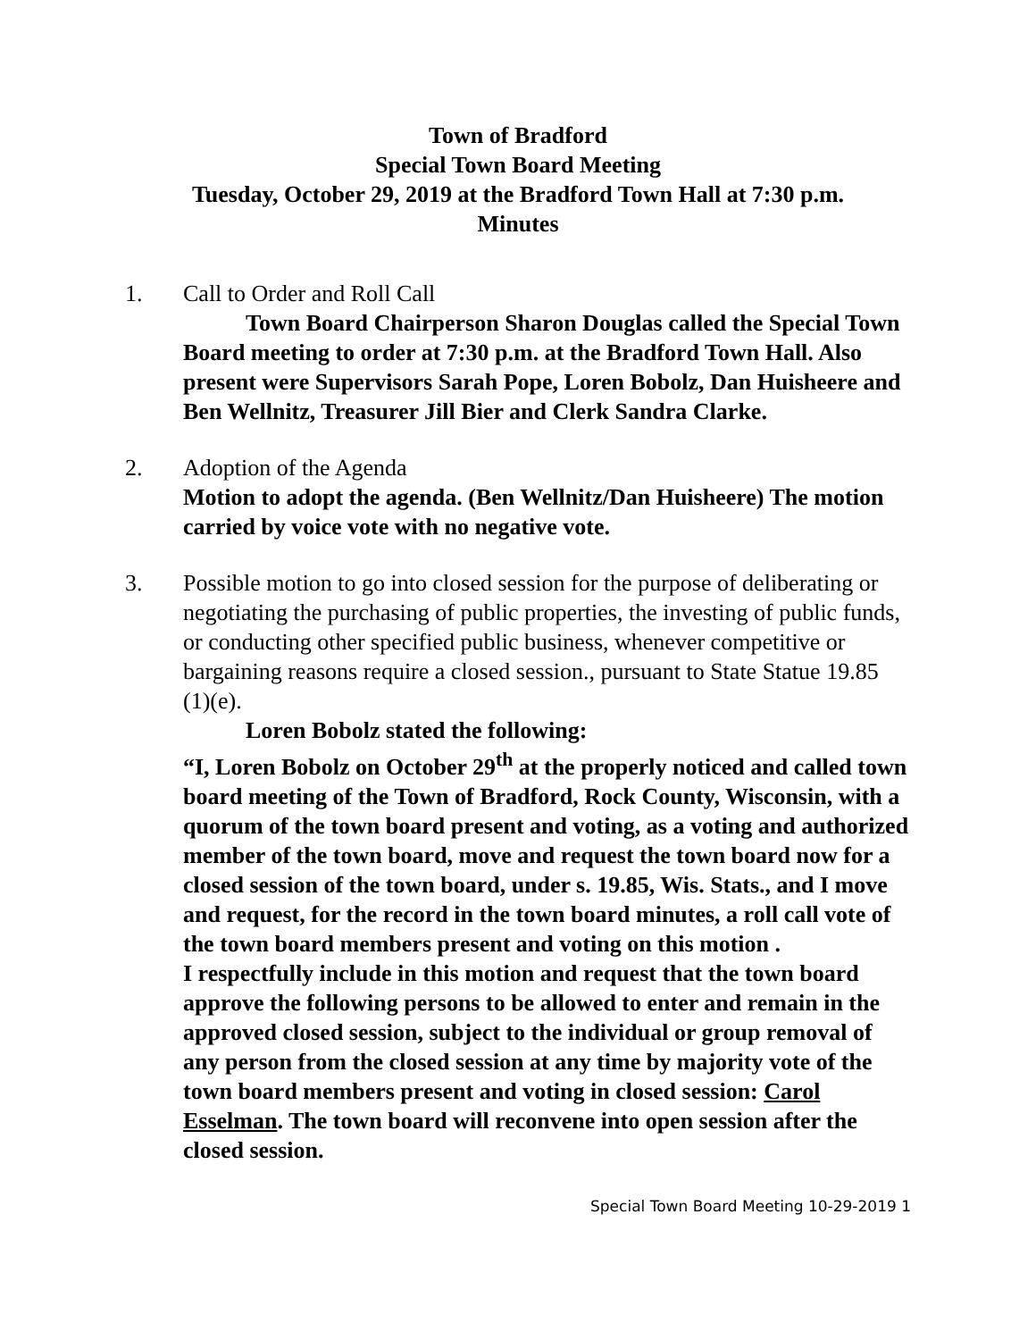Town of Bradford
Special Town Board Meeting
Tuesday, October 29, 2019 at the Bradford Town Hall at 7:30 p.m.
Minutes
1. Call to Order and Roll Call
Town Board Chairperson Sharon Douglas called the Special Town Board meeting to order at 7:30 p.m. at the Bradford Town Hall. Also present were Supervisors Sarah Pope, Loren Bobolz, Dan Huisheere and Ben Wellnitz, Treasurer Jill Bier and Clerk Sandra Clarke.
2. Adoption of the Agenda
Motion to adopt the agenda. (Ben Wellnitz/Dan Huisheere) The motion carried by voice vote with no negative vote.
3. Possible motion to go into closed session for the purpose of deliberating or negotiating the purchasing of public properties, the investing of public funds, or conducting other specified public business, whenever competitive or bargaining reasons require a closed session., pursuant to State Statue 19.85 (1)(e).
Loren Bobolz stated the following:
“I, Loren Bobolz on October 29<sup>th</sup> at the properly noticed and called town board meeting of the Town of Bradford, Rock County, Wisconsin, with a quorum of the town board present and voting, as a voting and authorized member of the town board, move and request the town board now for a closed session of the town board, under s. 19.85, Wis. Stats., and I move and request, for the record in the town board minutes, a roll call vote of the town board members present and voting on this motion .
I respectfully include in this motion and request that the town board approve the following persons to be allowed to enter and remain in the approved closed session, subject to the individual or group removal of any person from the closed session at any time by majority vote of the town board members present and voting in closed session: Carol Esselman. The town board will reconvene into open session after the closed session.
Special Town Board Meeting 10-29-2019 1